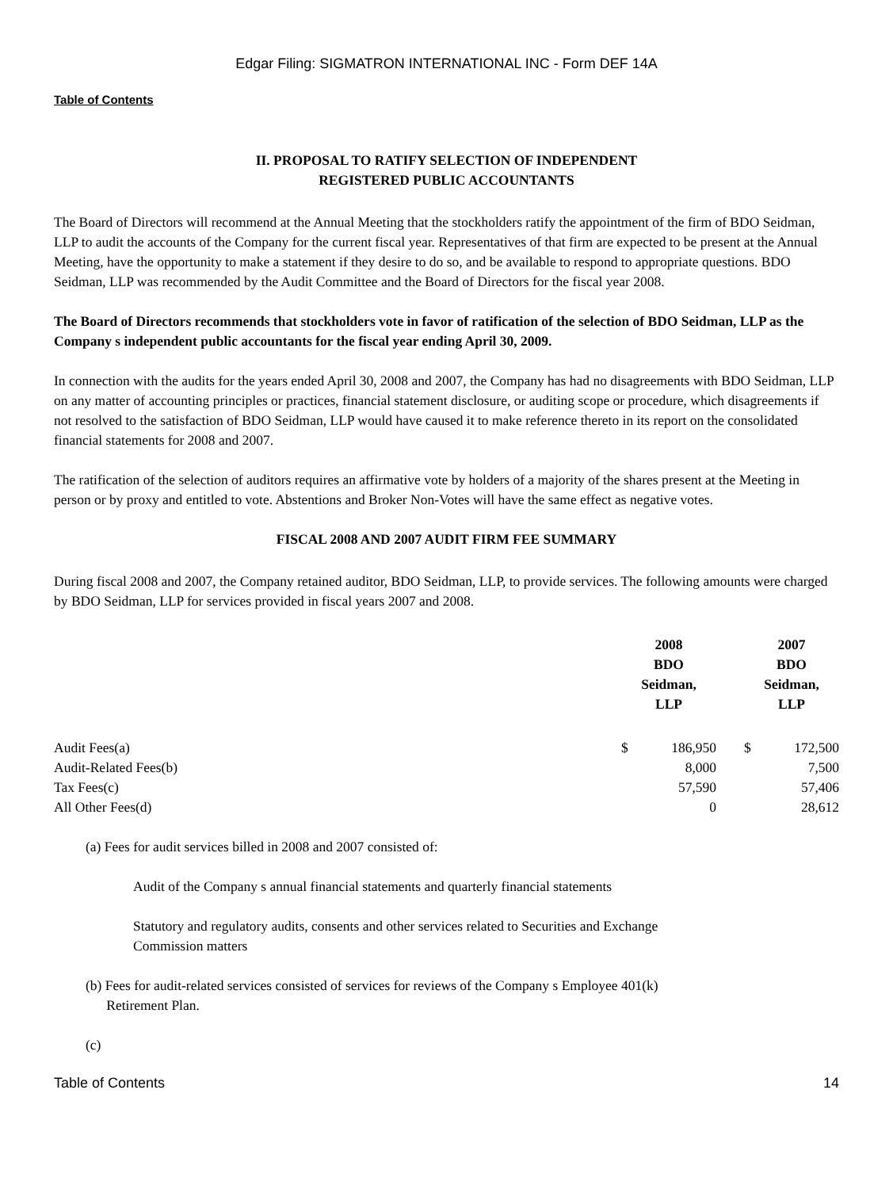Edgar Filing: SIGMATRON INTERNATIONAL INC - Form DEF 14A
Table of Contents
II. PROPOSAL TO RATIFY SELECTION OF INDEPENDENT
REGISTERED PUBLIC ACCOUNTANTS
The Board of Directors will recommend at the Annual Meeting that the stockholders ratify the appointment of the firm of BDO Seidman, LLP to audit the accounts of the Company for the current fiscal year. Representatives of that firm are expected to be present at the Annual Meeting, have the opportunity to make a statement if they desire to do so, and be available to respond to appropriate questions. BDO Seidman, LLP was recommended by the Audit Committee and the Board of Directors for the fiscal year 2008.
The Board of Directors recommends that stockholders vote in favor of ratification of the selection of BDO Seidman, LLP as the Company s independent public accountants for the fiscal year ending April 30, 2009.
In connection with the audits for the years ended April 30, 2008 and 2007, the Company has had no disagreements with BDO Seidman, LLP on any matter of accounting principles or practices, financial statement disclosure, or auditing scope or procedure, which disagreements if not resolved to the satisfaction of BDO Seidman, LLP would have caused it to make reference thereto in its report on the consolidated financial statements for 2008 and 2007.
The ratification of the selection of auditors requires an affirmative vote by holders of a majority of the shares present at the Meeting in person or by proxy and entitled to vote. Abstentions and Broker Non-Votes will have the same effect as negative votes.
FISCAL 2008 AND 2007 AUDIT FIRM FEE SUMMARY
During fiscal 2008 and 2007, the Company retained auditor, BDO Seidman, LLP, to provide services. The following amounts were charged by BDO Seidman, LLP for services provided in fiscal years 2007 and 2008.
| | 2008 BDO Seidman, LLP | | | 2007 BDO Seidman, LLP | |
| --- | --- | --- | --- | --- | --- |
| Audit Fees(a) | $ | 186,950 | | $ | 172,500 |
| Audit-Related Fees(b) | | 8,000 | | | 7,500 |
| Tax Fees(c) | | 57,590 | | | 57,406 |
| All Other Fees(d) | | 0 | | | 28,612 |
(a) Fees for audit services billed in 2008 and 2007 consisted of:
Audit of the Company s annual financial statements and quarterly financial statements
Statutory and regulatory audits, consents and other services related to Securities and Exchange
Commission matters
(b) Fees for audit-related services consisted of services for reviews of the Company s Employee 401(k)
Retirement Plan.
(c)
Table of Contents 14